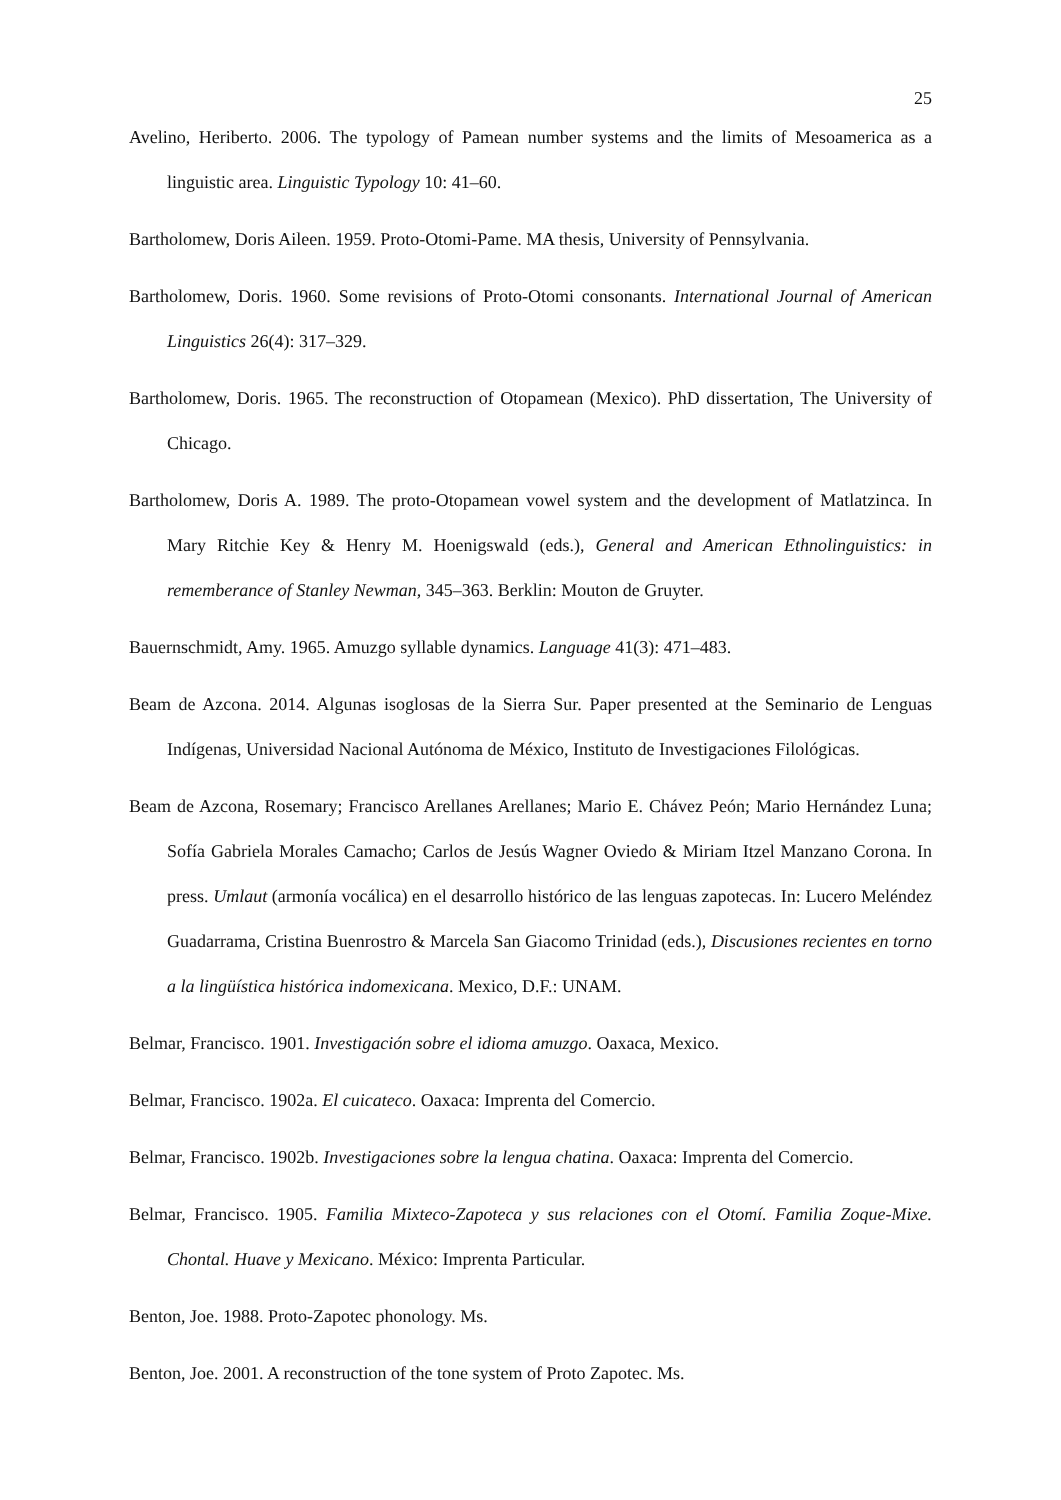25
Avelino, Heriberto. 2006. The typology of Pamean number systems and the limits of Mesoamerica as a linguistic area. Linguistic Typology 10: 41–60.
Bartholomew, Doris Aileen. 1959. Proto-Otomi-Pame. MA thesis, University of Pennsylvania.
Bartholomew, Doris. 1960. Some revisions of Proto-Otomi consonants. International Journal of American Linguistics 26(4): 317–329.
Bartholomew, Doris. 1965. The reconstruction of Otopamean (Mexico). PhD dissertation, The University of Chicago.
Bartholomew, Doris A. 1989. The proto-Otopamean vowel system and the development of Matlatzinca. In Mary Ritchie Key & Henry M. Hoenigswald (eds.), General and American Ethnolinguistics: in rememberance of Stanley Newman, 345–363. Berklin: Mouton de Gruyter.
Bauernschmidt, Amy. 1965. Amuzgo syllable dynamics. Language 41(3): 471–483.
Beam de Azcona. 2014. Algunas isoglosas de la Sierra Sur. Paper presented at the Seminario de Lenguas Indígenas, Universidad Nacional Autónoma de México, Instituto de Investigaciones Filológicas.
Beam de Azcona, Rosemary; Francisco Arellanes Arellanes; Mario E. Chávez Peón; Mario Hernández Luna; Sofía Gabriela Morales Camacho; Carlos de Jesús Wagner Oviedo & Miriam Itzel Manzano Corona. In press. Umlaut (armonía vocálica) en el desarrollo histórico de las lenguas zapotecas. In: Lucero Meléndez Guadarrama, Cristina Buenrostro & Marcela San Giacomo Trinidad (eds.), Discusiones recientes en torno a la lingüística histórica indomexicana. Mexico, D.F.: UNAM.
Belmar, Francisco. 1901. Investigación sobre el idioma amuzgo. Oaxaca, Mexico.
Belmar, Francisco. 1902a. El cuicateco. Oaxaca: Imprenta del Comercio.
Belmar, Francisco. 1902b. Investigaciones sobre la lengua chatina. Oaxaca: Imprenta del Comercio.
Belmar, Francisco. 1905. Familia Mixteco-Zapoteca y sus relaciones con el Otomí. Familia Zoque-Mixe. Chontal. Huave y Mexicano. México: Imprenta Particular.
Benton, Joe. 1988. Proto-Zapotec phonology. Ms.
Benton, Joe. 2001. A reconstruction of the tone system of Proto Zapotec. Ms.